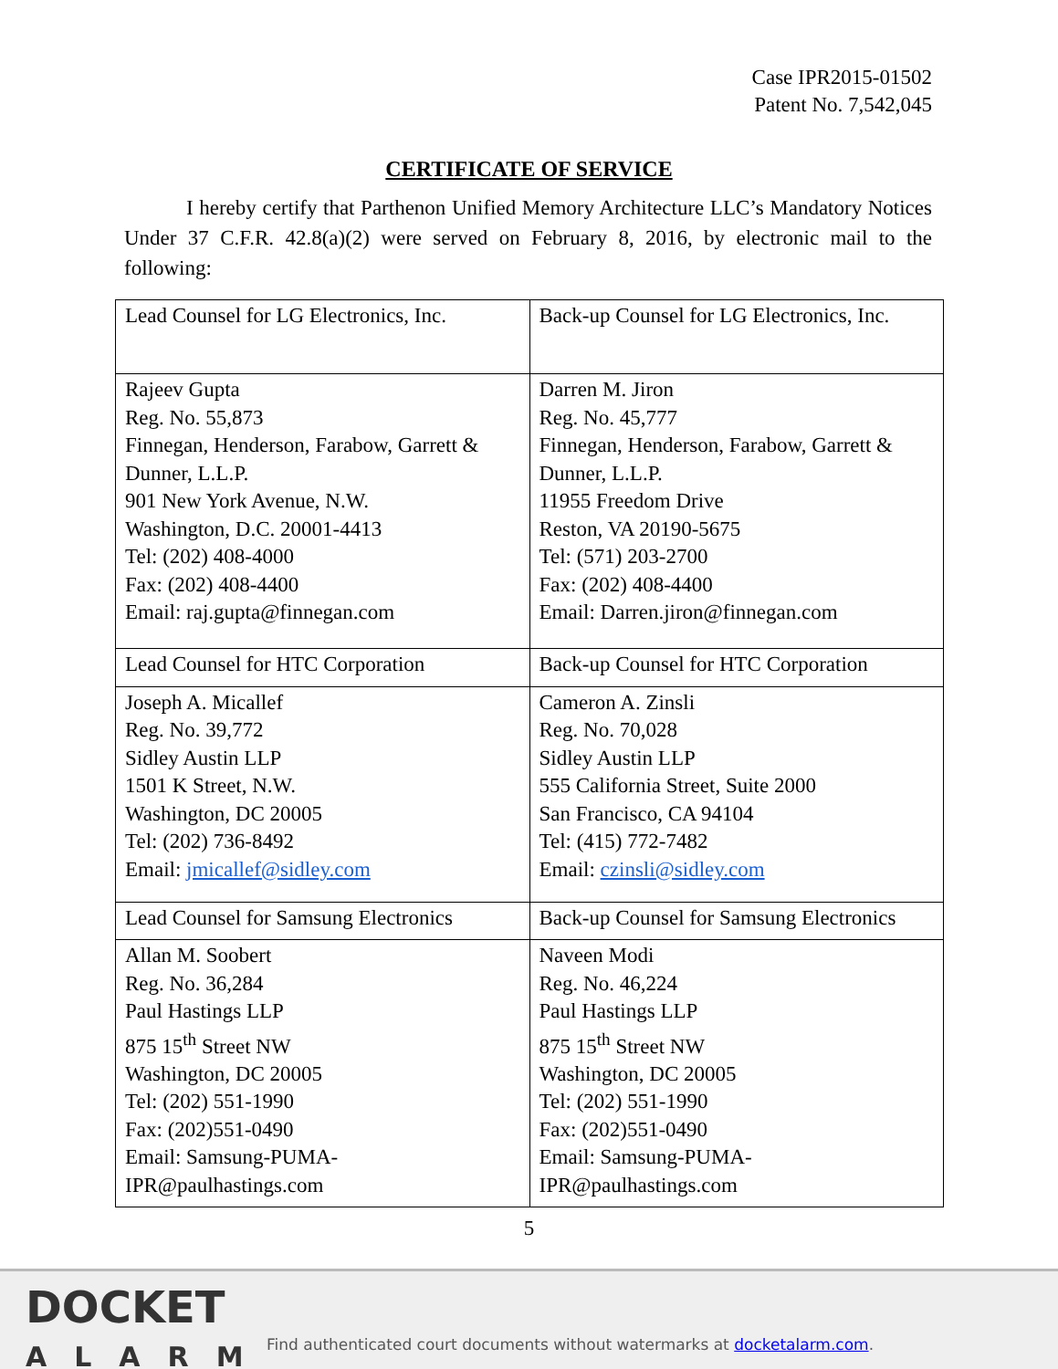Case IPR2015-01502
Patent No. 7,542,045
CERTIFICATE OF SERVICE
I hereby certify that Parthenon Unified Memory Architecture LLC’s Mandatory Notices Under 37 C.F.R. 42.8(a)(2) were served on February 8, 2016, by electronic mail to the following:
| Lead Counsel for LG Electronics, Inc. | Back-up Counsel for LG Electronics, Inc. |
| Rajeev Gupta Reg. No. 55,873 Finnegan, Henderson, Farabow, Garrett & Dunner, L.L.P. 901 New York Avenue, N.W. Washington, D.C. 20001-4413 Tel: (202) 408-4000 Fax: (202) 408-4400 Email: raj.gupta@finnegan.com | Darren M. Jiron Reg. No. 45,777 Finnegan, Henderson, Farabow, Garrett & Dunner, L.L.P. 11955 Freedom Drive Reston, VA 20190-5675 Tel: (571) 203-2700 Fax: (202) 408-4400 Email: Darren.jiron@finnegan.com |
| Lead Counsel for HTC Corporation | Back-up Counsel for HTC Corporation |
| Joseph A. Micallef Reg. No. 39,772 Sidley Austin LLP 1501 K Street, N.W. Washington, DC 20005 Tel: (202) 736-8492 Email: jmicallef@sidley.com | Cameron A. Zinsli Reg. No. 70,028 Sidley Austin LLP 555 California Street, Suite 2000 San Francisco, CA 94104 Tel: (415) 772-7482 Email: czinsli@sidley.com |
| Lead Counsel for Samsung Electronics | Back-up Counsel for Samsung Electronics |
| Allan M. Soobert Reg. No. 36,284 Paul Hastings LLP 875 15<sup>th</sup> Street NW Washington, DC 20005 Tel: (202) 551-1990 Fax: (202)551-0490 Email: Samsung-PUMA-IPR@paulhastings.com | Naveen Modi Reg. No. 46,224 Paul Hastings LLP 875 15<sup>th</sup> Street NW Washington, DC 20005 Tel: (202) 551-1990 Fax: (202)551-0490 Email: Samsung-PUMA-IPR@paulhastings.com |
5
DOCKET
ALARM
Find authenticated court documents without watermarks at docketalarm.com.